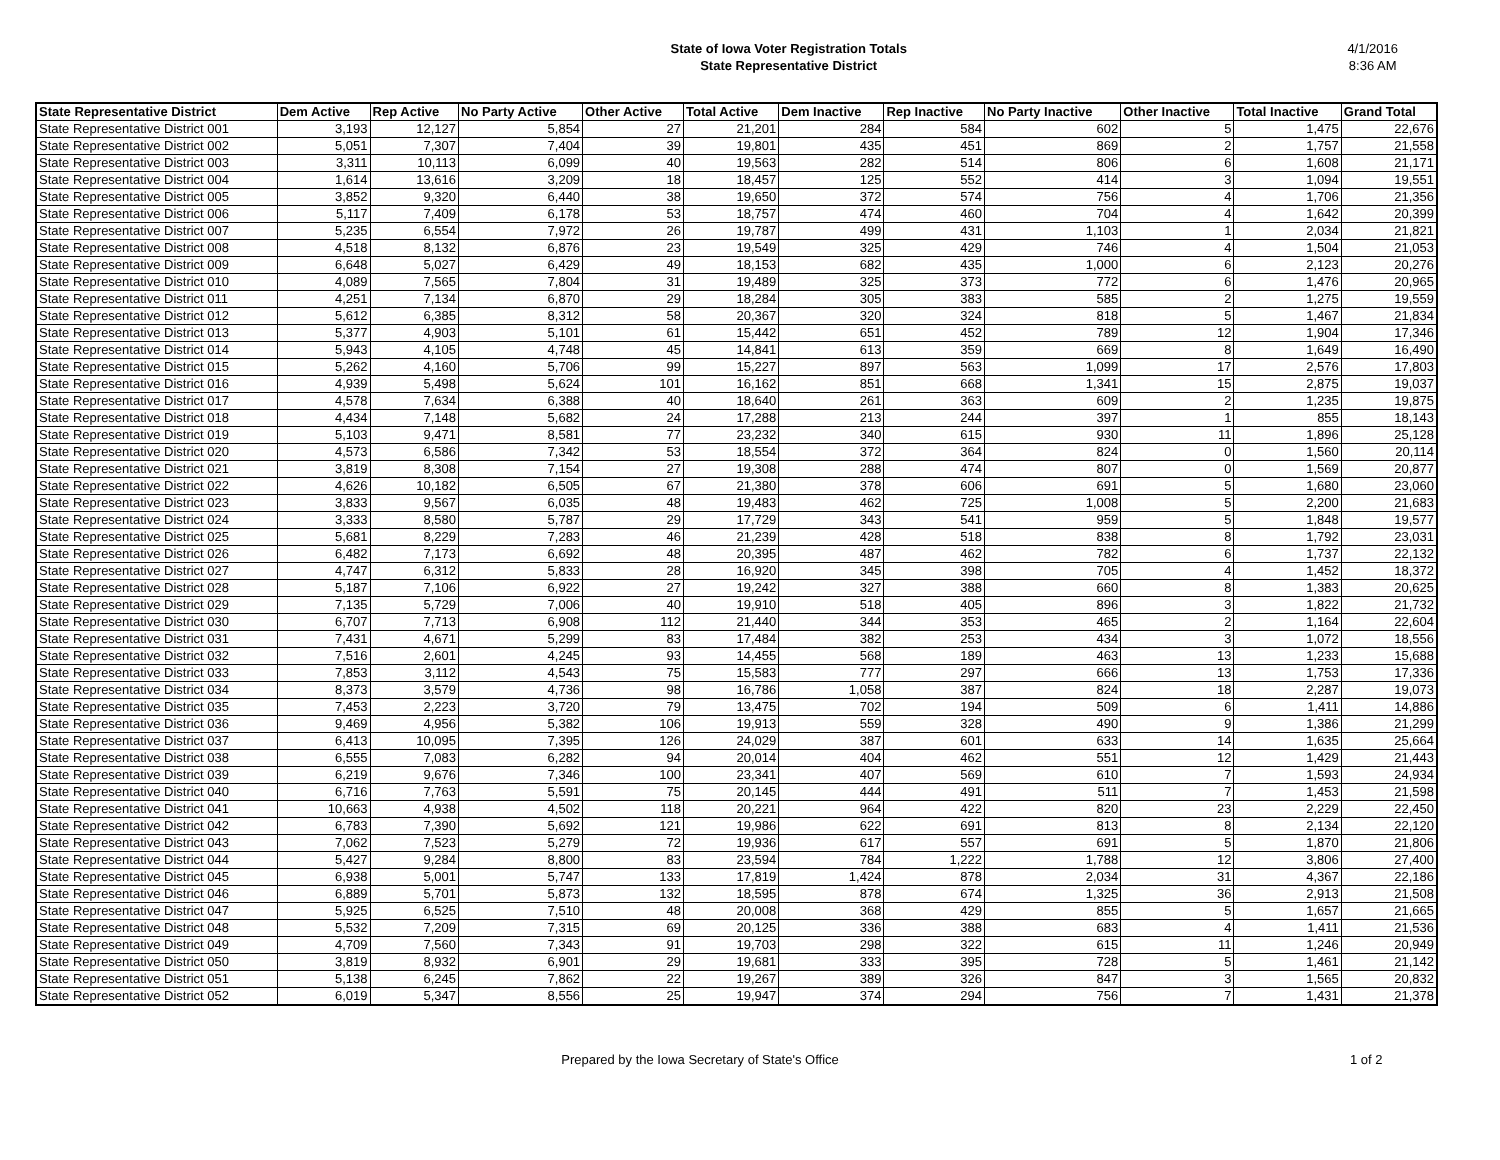State of Iowa Voter Registration Totals
State Representative District
4/1/2016
8:36 AM
| State Representative District | Dem Active | Rep Active | No Party Active | Other Active | Total Active | Dem Inactive | Rep Inactive | No Party Inactive | Other Inactive | Total Inactive | Grand Total |
| --- | --- | --- | --- | --- | --- | --- | --- | --- | --- | --- | --- |
| State Representative District 001 | 3,193 | 12,127 | 5,854 | 27 | 21,201 | 284 | 584 | 602 | 5 | 1,475 | 22,676 |
| State Representative District 002 | 5,051 | 7,307 | 7,404 | 39 | 19,801 | 435 | 451 | 869 | 2 | 1,757 | 21,558 |
| State Representative District 003 | 3,311 | 10,113 | 6,099 | 40 | 19,563 | 282 | 514 | 806 | 6 | 1,608 | 21,171 |
| State Representative District 004 | 1,614 | 13,616 | 3,209 | 18 | 18,457 | 125 | 552 | 414 | 3 | 1,094 | 19,551 |
| State Representative District 005 | 3,852 | 9,320 | 6,440 | 38 | 19,650 | 372 | 574 | 756 | 4 | 1,706 | 21,356 |
| State Representative District 006 | 5,117 | 7,409 | 6,178 | 53 | 18,757 | 474 | 460 | 704 | 4 | 1,642 | 20,399 |
| State Representative District 007 | 5,235 | 6,554 | 7,972 | 26 | 19,787 | 499 | 431 | 1,103 | 1 | 2,034 | 21,821 |
| State Representative District 008 | 4,518 | 8,132 | 6,876 | 23 | 19,549 | 325 | 429 | 746 | 4 | 1,504 | 21,053 |
| State Representative District 009 | 6,648 | 5,027 | 6,429 | 49 | 18,153 | 682 | 435 | 1,000 | 6 | 2,123 | 20,276 |
| State Representative District 010 | 4,089 | 7,565 | 7,804 | 31 | 19,489 | 325 | 373 | 772 | 6 | 1,476 | 20,965 |
| State Representative District 011 | 4,251 | 7,134 | 6,870 | 29 | 18,284 | 305 | 383 | 585 | 2 | 1,275 | 19,559 |
| State Representative District 012 | 5,612 | 6,385 | 8,312 | 58 | 20,367 | 320 | 324 | 818 | 5 | 1,467 | 21,834 |
| State Representative District 013 | 5,377 | 4,903 | 5,101 | 61 | 15,442 | 651 | 452 | 789 | 12 | 1,904 | 17,346 |
| State Representative District 014 | 5,943 | 4,105 | 4,748 | 45 | 14,841 | 613 | 359 | 669 | 8 | 1,649 | 16,490 |
| State Representative District 015 | 5,262 | 4,160 | 5,706 | 99 | 15,227 | 897 | 563 | 1,099 | 17 | 2,576 | 17,803 |
| State Representative District 016 | 4,939 | 5,498 | 5,624 | 101 | 16,162 | 851 | 668 | 1,341 | 15 | 2,875 | 19,037 |
| State Representative District 017 | 4,578 | 7,634 | 6,388 | 40 | 18,640 | 261 | 363 | 609 | 2 | 1,235 | 19,875 |
| State Representative District 018 | 4,434 | 7,148 | 5,682 | 24 | 17,288 | 213 | 244 | 397 | 1 | 855 | 18,143 |
| State Representative District 019 | 5,103 | 9,471 | 8,581 | 77 | 23,232 | 340 | 615 | 930 | 11 | 1,896 | 25,128 |
| State Representative District 020 | 4,573 | 6,586 | 7,342 | 53 | 18,554 | 372 | 364 | 824 | 0 | 1,560 | 20,114 |
| State Representative District 021 | 3,819 | 8,308 | 7,154 | 27 | 19,308 | 288 | 474 | 807 | 0 | 1,569 | 20,877 |
| State Representative District 022 | 4,626 | 10,182 | 6,505 | 67 | 21,380 | 378 | 606 | 691 | 5 | 1,680 | 23,060 |
| State Representative District 023 | 3,833 | 9,567 | 6,035 | 48 | 19,483 | 462 | 725 | 1,008 | 5 | 2,200 | 21,683 |
| State Representative District 024 | 3,333 | 8,580 | 5,787 | 29 | 17,729 | 343 | 541 | 959 | 5 | 1,848 | 19,577 |
| State Representative District 025 | 5,681 | 8,229 | 7,283 | 46 | 21,239 | 428 | 518 | 838 | 8 | 1,792 | 23,031 |
| State Representative District 026 | 6,482 | 7,173 | 6,692 | 48 | 20,395 | 487 | 462 | 782 | 6 | 1,737 | 22,132 |
| State Representative District 027 | 4,747 | 6,312 | 5,833 | 28 | 16,920 | 345 | 398 | 705 | 4 | 1,452 | 18,372 |
| State Representative District 028 | 5,187 | 7,106 | 6,922 | 27 | 19,242 | 327 | 388 | 660 | 8 | 1,383 | 20,625 |
| State Representative District 029 | 7,135 | 5,729 | 7,006 | 40 | 19,910 | 518 | 405 | 896 | 3 | 1,822 | 21,732 |
| State Representative District 030 | 6,707 | 7,713 | 6,908 | 112 | 21,440 | 344 | 353 | 465 | 2 | 1,164 | 22,604 |
| State Representative District 031 | 7,431 | 4,671 | 5,299 | 83 | 17,484 | 382 | 253 | 434 | 3 | 1,072 | 18,556 |
| State Representative District 032 | 7,516 | 2,601 | 4,245 | 93 | 14,455 | 568 | 189 | 463 | 13 | 1,233 | 15,688 |
| State Representative District 033 | 7,853 | 3,112 | 4,543 | 75 | 15,583 | 777 | 297 | 666 | 13 | 1,753 | 17,336 |
| State Representative District 034 | 8,373 | 3,579 | 4,736 | 98 | 16,786 | 1,058 | 387 | 824 | 18 | 2,287 | 19,073 |
| State Representative District 035 | 7,453 | 2,223 | 3,720 | 79 | 13,475 | 702 | 194 | 509 | 6 | 1,411 | 14,886 |
| State Representative District 036 | 9,469 | 4,956 | 5,382 | 106 | 19,913 | 559 | 328 | 490 | 9 | 1,386 | 21,299 |
| State Representative District 037 | 6,413 | 10,095 | 7,395 | 126 | 24,029 | 387 | 601 | 633 | 14 | 1,635 | 25,664 |
| State Representative District 038 | 6,555 | 7,083 | 6,282 | 94 | 20,014 | 404 | 462 | 551 | 12 | 1,429 | 21,443 |
| State Representative District 039 | 6,219 | 9,676 | 7,346 | 100 | 23,341 | 407 | 569 | 610 | 7 | 1,593 | 24,934 |
| State Representative District 040 | 6,716 | 7,763 | 5,591 | 75 | 20,145 | 444 | 491 | 511 | 7 | 1,453 | 21,598 |
| State Representative District 041 | 10,663 | 4,938 | 4,502 | 118 | 20,221 | 964 | 422 | 820 | 23 | 2,229 | 22,450 |
| State Representative District 042 | 6,783 | 7,390 | 5,692 | 121 | 19,986 | 622 | 691 | 813 | 8 | 2,134 | 22,120 |
| State Representative District 043 | 7,062 | 7,523 | 5,279 | 72 | 19,936 | 617 | 557 | 691 | 5 | 1,870 | 21,806 |
| State Representative District 044 | 5,427 | 9,284 | 8,800 | 83 | 23,594 | 784 | 1,222 | 1,788 | 12 | 3,806 | 27,400 |
| State Representative District 045 | 6,938 | 5,001 | 5,747 | 133 | 17,819 | 1,424 | 878 | 2,034 | 31 | 4,367 | 22,186 |
| State Representative District 046 | 6,889 | 5,701 | 5,873 | 132 | 18,595 | 878 | 674 | 1,325 | 36 | 2,913 | 21,508 |
| State Representative District 047 | 5,925 | 6,525 | 7,510 | 48 | 20,008 | 368 | 429 | 855 | 5 | 1,657 | 21,665 |
| State Representative District 048 | 5,532 | 7,209 | 7,315 | 69 | 20,125 | 336 | 388 | 683 | 4 | 1,411 | 21,536 |
| State Representative District 049 | 4,709 | 7,560 | 7,343 | 91 | 19,703 | 298 | 322 | 615 | 11 | 1,246 | 20,949 |
| State Representative District 050 | 3,819 | 8,932 | 6,901 | 29 | 19,681 | 333 | 395 | 728 | 5 | 1,461 | 21,142 |
| State Representative District 051 | 5,138 | 6,245 | 7,862 | 22 | 19,267 | 389 | 326 | 847 | 3 | 1,565 | 20,832 |
| State Representative District 052 | 6,019 | 5,347 | 8,556 | 25 | 19,947 | 374 | 294 | 756 | 7 | 1,431 | 21,378 |
Prepared by the Iowa Secretary of State's Office
1 of 2